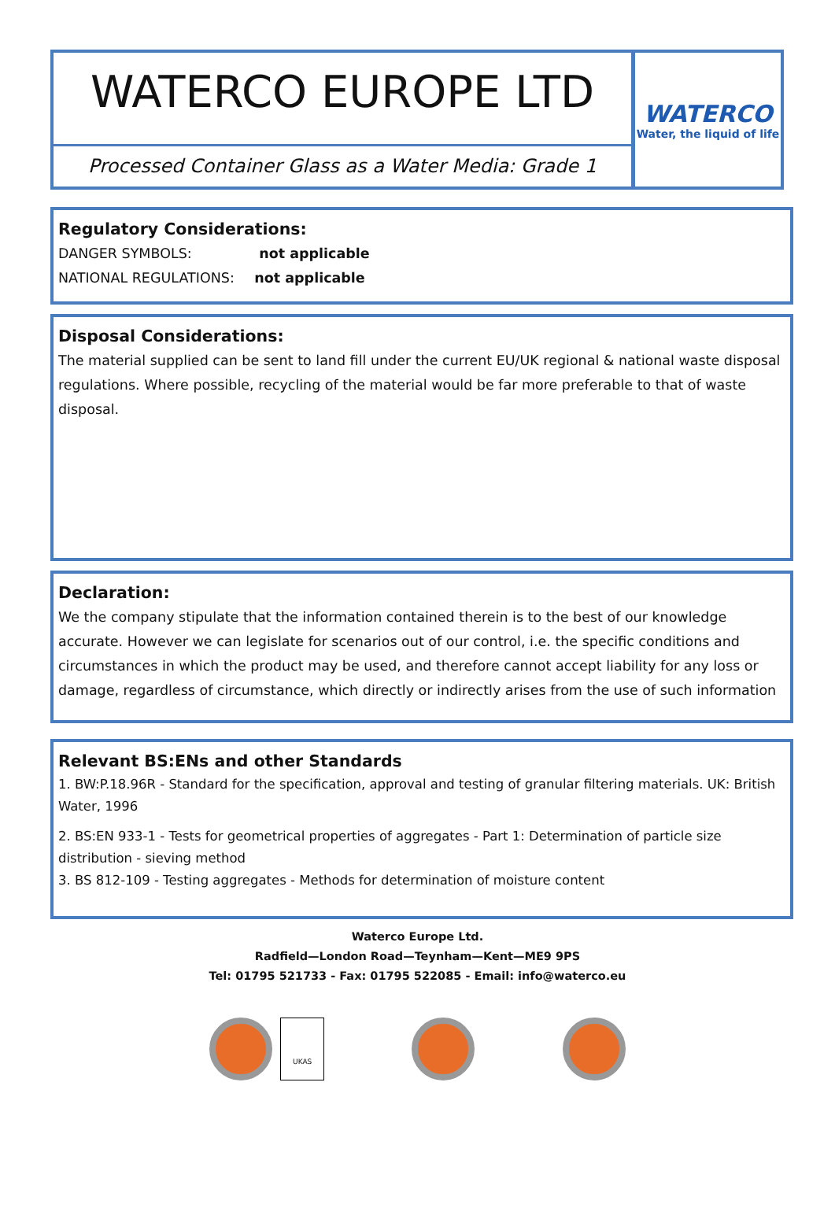WATERCO EUROPE LTD
Processed Container Glass as a Water Media: Grade 1
WATERCO
Water, the liquid of life
Regulatory Considerations:
DANGER SYMBOLS: not applicable
NATIONAL REGULATIONS: not applicable
Disposal Considerations:
The material supplied can be sent to land fill under the current EU/UK regional & national waste disposal regulations. Where possible, recycling of the material would be far more preferable to that of waste disposal.
Declaration:
We the company stipulate that the information contained therein is to the best of our knowledge accurate. However we can legislate for scenarios out of our control, i.e. the specific conditions and circumstances in which the product may be used, and therefore cannot accept liability for any loss or damage, regardless of circumstance, which directly or indirectly arises from the use of such information
Relevant BS:ENs and other Standards
1. BW:P.18.96R - Standard for the specification, approval and testing of granular filtering materials. UK: British Water, 1996
2. BS:EN 933-1 - Tests for geometrical properties of aggregates - Part 1: Determination of particle size distribution - sieving method
3. BS 812-109 - Testing aggregates - Methods for determination of moisture content
Waterco Europe Ltd.
Radfield—London Road—Teynham—Kent—ME9 9PS
Tel: 01795 521733 - Fax: 01795 522085 - Email: info@waterco.eu
UKAS